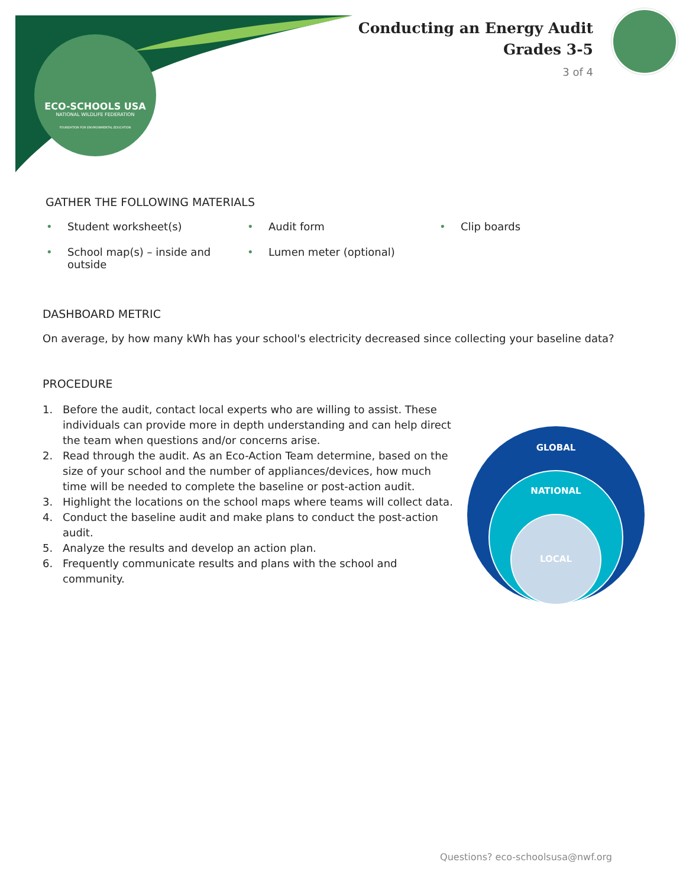ECO-SCHOOLS USA
NATIONAL WILDLIFE FEDERATION
FOUNDATION FOR ENVIRONMENTAL EDUCATION
Conducting an Energy Audit
Grades 3-5
3 of 4
GATHER THE FOLLOWING MATERIALS
• Student worksheet(s)
• Audit form
• Clip boards
• School map(s) – inside and outside
• Lumen meter (optional)
DASHBOARD METRIC
On average, by how many kWh has your school's electricity decreased since collecting your baseline data?
PROCEDURE
1. Before the audit, contact local experts who are willing to assist. These individuals can provide more in depth understanding and can help direct the team when questions and/or concerns arise.
2. Read through the audit. As an Eco-Action Team determine, based on the size of your school and the number of appliances/devices, how much time will be needed to complete the baseline or post-action audit.
3. Highlight the locations on the school maps where teams will collect data.
4. Conduct the baseline audit and make plans to conduct the post-action audit.
5. Analyze the results and develop an action plan.
6. Frequently communicate results and plans with the school and community.
GLOBAL
NATIONAL
LOCAL
Questions? eco-schoolsusa@nwf.org